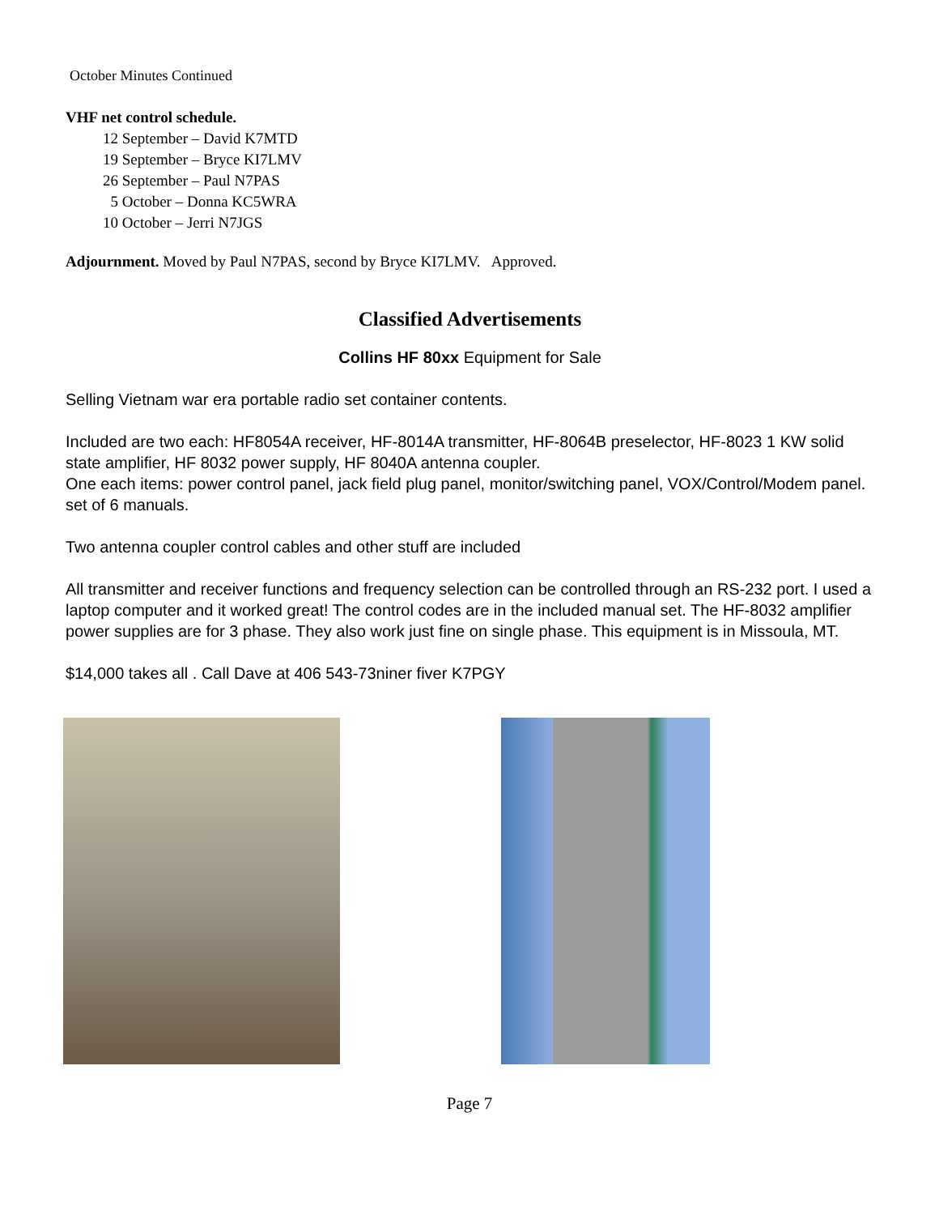October Minutes Continued
VHF net control schedule.
12 September – David K7MTD
19 September – Bryce KI7LMV
26 September – Paul N7PAS
5 October – Donna KC5WRA
10 October – Jerri N7JGS
Adjournment. Moved by Paul N7PAS, second by Bryce KI7LMV. Approved.
Classified Advertisements
Collins HF 80xx Equipment for Sale
Selling Vietnam war era portable radio set container contents.
Included are two each: HF8054A receiver, HF-8014A transmitter, HF-8064B preselector, HF-8023 1 KW solid state amplifier, HF 8032 power supply, HF 8040A antenna coupler.
One each items: power control panel, jack field plug panel, monitor/switching panel, VOX/Control/Modem panel. set of 6 manuals.
Two antenna coupler control cables and other stuff are included
All transmitter and receiver functions and frequency selection can be controlled through an RS-232 port. I used a laptop computer and it worked great! The control codes are in the included manual set. The HF-8032 amplifier power supplies are for 3 phase. They also work just fine on single phase. This equipment is in Missoula, MT.
$14,000 takes all . Call Dave at 406 543-73niner fiver K7PGY
Page 7